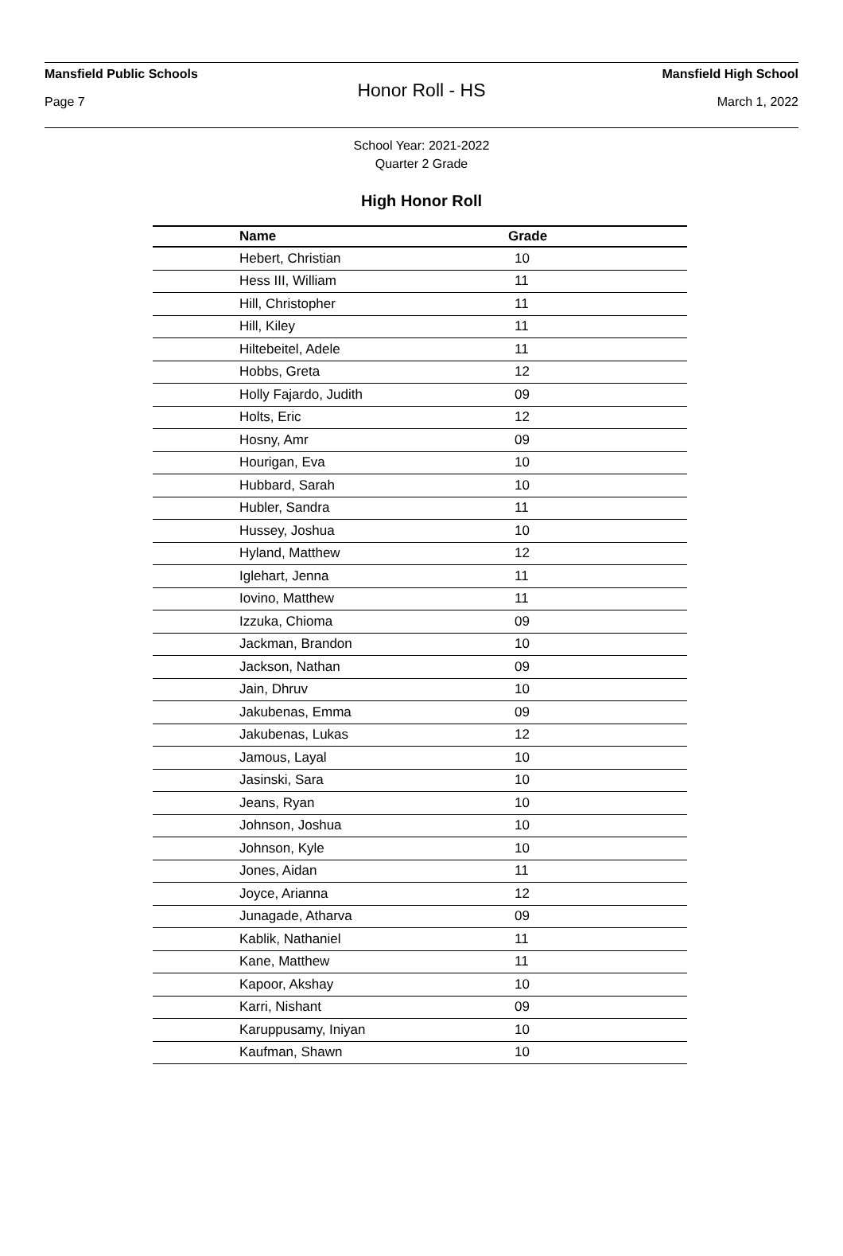Mansfield Public Schools Mansfield High School
Honor Roll - HS
Page 7 March 1, 2022
School Year: 2021-2022
Quarter 2 Grade
High Honor Roll
| Name | Grade |
| --- | --- |
| Hebert, Christian | 10 |
| Hess III, William | 11 |
| Hill, Christopher | 11 |
| Hill, Kiley | 11 |
| Hiltebeitel, Adele | 11 |
| Hobbs, Greta | 12 |
| Holly Fajardo, Judith | 09 |
| Holts, Eric | 12 |
| Hosny, Amr | 09 |
| Hourigan, Eva | 10 |
| Hubbard, Sarah | 10 |
| Hubler, Sandra | 11 |
| Hussey, Joshua | 10 |
| Hyland, Matthew | 12 |
| Iglehart, Jenna | 11 |
| Iovino, Matthew | 11 |
| Izzuka, Chioma | 09 |
| Jackman, Brandon | 10 |
| Jackson, Nathan | 09 |
| Jain, Dhruv | 10 |
| Jakubenas, Emma | 09 |
| Jakubenas, Lukas | 12 |
| Jamous, Layal | 10 |
| Jasinski, Sara | 10 |
| Jeans, Ryan | 10 |
| Johnson, Joshua | 10 |
| Johnson, Kyle | 10 |
| Jones, Aidan | 11 |
| Joyce, Arianna | 12 |
| Junagade, Atharva | 09 |
| Kablik, Nathaniel | 11 |
| Kane, Matthew | 11 |
| Kapoor, Akshay | 10 |
| Karri, Nishant | 09 |
| Karuppusamy, Iniyan | 10 |
| Kaufman, Shawn | 10 |